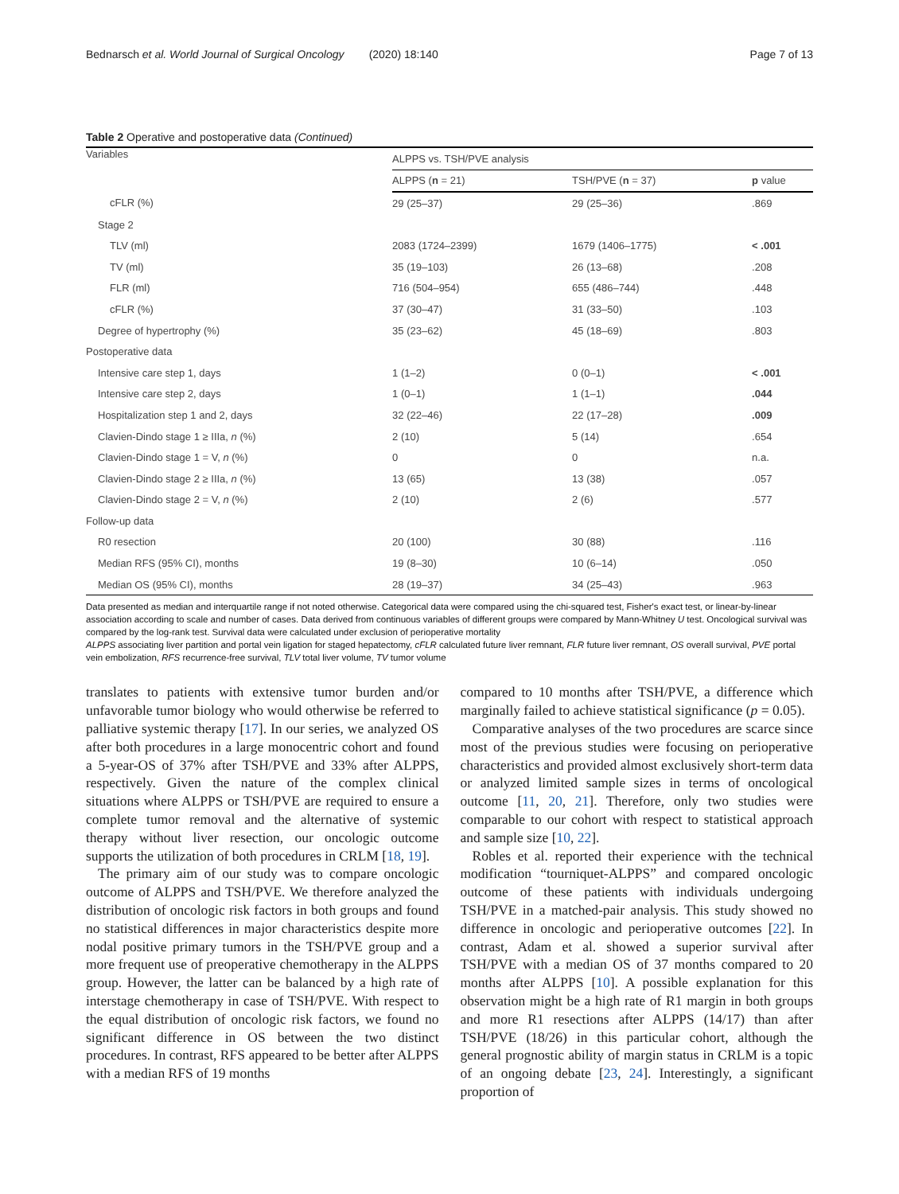Bednarsch et al. World Journal of Surgical Oncology (2020) 18:140 Page 7 of 13
Table 2 Operative and postoperative data (Continued)
| Variables | ALPPS vs. TSH/PVE analysis | | |
| --- | --- | --- | --- |
| | ALPPS ( n = 21) | TSH/PVE ( n = 37) | p value |
| cFLR (%) | 29 (25–37) | 29 (25–36) | .869 |
| Stage 2 | | | |
| TLV (ml) | 2083 (1724–2399) | 1679 (1406–1775) | < .001 |
| TV (ml) | 35 (19–103) | 26 (13–68) | .208 |
| FLR (ml) | 716 (504–954) | 655 (486–744) | .448 |
| cFLR (%) | 37 (30–47) | 31 (33–50) | .103 |
| Degree of hypertrophy (%) | 35 (23–62) | 45 (18–69) | .803 |
| Postoperative data | | | |
| Intensive care step 1, days | 1 (1–2) | 0 (0–1) | < .001 |
| Intensive care step 2, days | 1 (0–1) | 1 (1–1) | .044 |
| Hospitalization step 1 and 2, days | 32 (22–46) | 22 (17–28) | .009 |
| Clavien-Dindo stage 1 ≥ IIIa, n (%) | 2 (10) | 5 (14) | .654 |
| Clavien-Dindo stage 1 = V, n (%) | 0 | 0 | n.a. |
| Clavien-Dindo stage 2 ≥ IIIa, n (%) | 13 (65) | 13 (38) | .057 |
| Clavien-Dindo stage 2 = V, n (%) | 2 (10) | 2 (6) | .577 |
| Follow-up data | | | |
| R0 resection | 20 (100) | 30 (88) | .116 |
| Median RFS (95% CI), months | 19 (8–30) | 10 (6–14) | .050 |
| Median OS (95% CI), months | 28 (19–37) | 34 (25–43) | .963 |
Data presented as median and interquartile range if not noted otherwise. Categorical data were compared using the chi-squared test, Fisher's exact test, or linear-by-linear association according to scale and number of cases. Data derived from continuous variables of different groups were compared by Mann-Whitney U test. Oncological survival was compared by the log-rank test. Survival data were calculated under exclusion of perioperative mortality
ALPPS associating liver partition and portal vein ligation for staged hepatectomy, cFLR calculated future liver remnant, FLR future liver remnant, OS overall survival, PVE portal vein embolization, RFS recurrence-free survival, TLV total liver volume, TV tumor volume
translates to patients with extensive tumor burden and/or unfavorable tumor biology who would otherwise be referred to palliative systemic therapy [17]. In our series, we analyzed OS after both procedures in a large monocentric cohort and found a 5-year-OS of 37% after TSH/PVE and 33% after ALPPS, respectively. Given the nature of the complex clinical situations where ALPPS or TSH/PVE are required to ensure a complete tumor removal and the alternative of systemic therapy without liver resection, our oncologic outcome supports the utilization of both procedures in CRLM [18, 19].
The primary aim of our study was to compare oncologic outcome of ALPPS and TSH/PVE. We therefore analyzed the distribution of oncologic risk factors in both groups and found no statistical differences in major characteristics despite more nodal positive primary tumors in the TSH/PVE group and a more frequent use of preoperative chemotherapy in the ALPPS group. However, the latter can be balanced by a high rate of interstage chemotherapy in case of TSH/PVE. With respect to the equal distribution of oncologic risk factors, we found no significant difference in OS between the two distinct procedures. In contrast, RFS appeared to be better after ALPPS with a median RFS of 19 months
compared to 10 months after TSH/PVE, a difference which marginally failed to achieve statistical significance (p = 0.05).
Comparative analyses of the two procedures are scarce since most of the previous studies were focusing on perioperative characteristics and provided almost exclusively short-term data or analyzed limited sample sizes in terms of oncological outcome [11, 20, 21]. Therefore, only two studies were comparable to our cohort with respect to statistical approach and sample size [10, 22].
Robles et al. reported their experience with the technical modification “tourniquet-ALPPS” and compared oncologic outcome of these patients with individuals undergoing TSH/PVE in a matched-pair analysis. This study showed no difference in oncologic and perioperative outcomes [22]. In contrast, Adam et al. showed a superior survival after TSH/PVE with a median OS of 37 months compared to 20 months after ALPPS [10]. A possible explanation for this observation might be a high rate of R1 margin in both groups and more R1 resections after ALPPS (14/17) than after TSH/PVE (18/26) in this particular cohort, although the general prognostic ability of margin status in CRLM is a topic of an ongoing debate [23, 24]. Interestingly, a significant proportion of